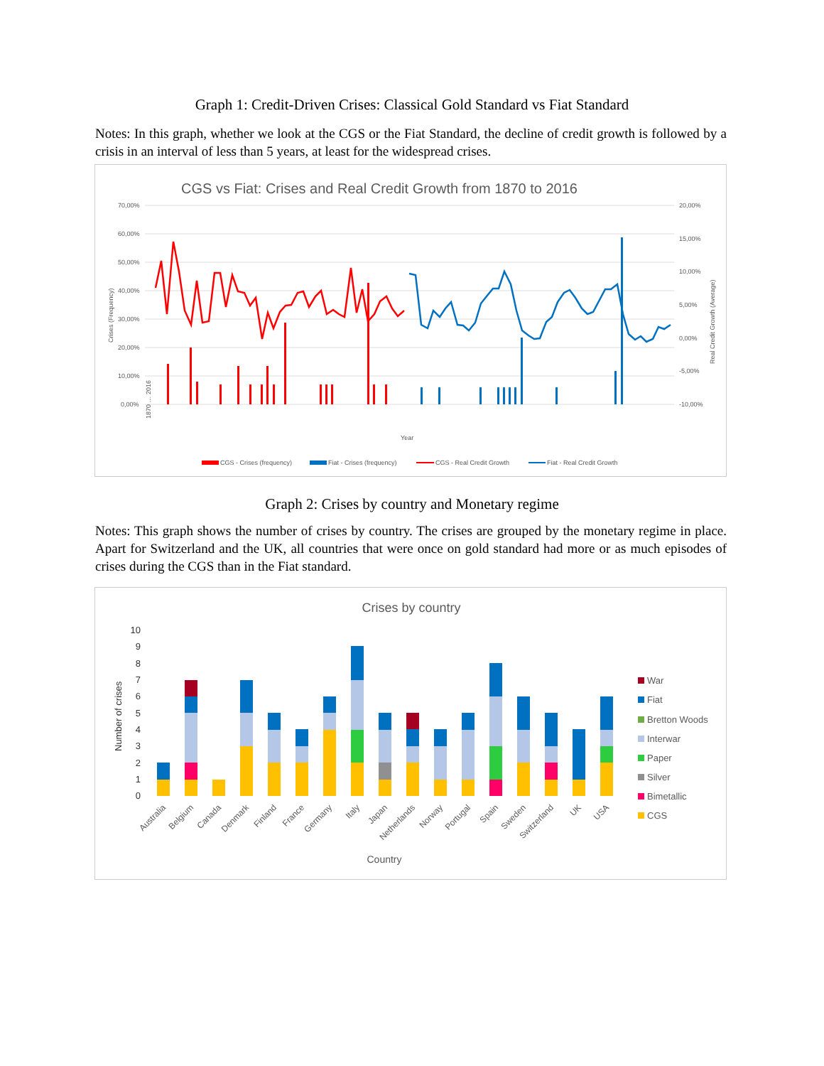Graph 1: Credit-Driven Crises: Classical Gold Standard vs Fiat Standard
Notes: In this graph, whether we look at the CGS or the Fiat Standard, the decline of credit growth is followed by a crisis in an interval of less than 5 years, at least for the widespread crises.
CGS vs Fiat: Crises and Real Credit Growth from 1870 to 2016
70,00%
60,00%
50,00%
40,00%
30,00%
20,00%
10,00%
0,00%
20,00%
15,00%
10,00%
5,00%
0,00%
-5,00%
-10,00%
Year
Crises (Frequency)
Real Credit Growth (Average)
1870 … 2016
CGS - Crises (frequency)
Fiat - Crises (frequency)
CGS - Real Credit Growth
Fiat - Real Credit Growth
Graph 2: Crises by country and Monetary regime
Notes: This graph shows the number of crises by country. The crises are grouped by the monetary regime in place. Apart for Switzerland and the UK, all countries that were once on gold standard had more or as much episodes of crises during the CGS than in the Fiat standard.
Crises by country
10
9
8
7
6
5
4
3
2
1
0
Number of crises
Australia
Belgium
Canada
Denmark
Finland
France
Germany
Italy
Japan
Netherlands
Norway
Portugal
Spain
Sweden
Switzerland
UK
USA
Country
War
Fiat
Bretton Woods
Interwar
Paper
Silver
Bimetallic
CGS